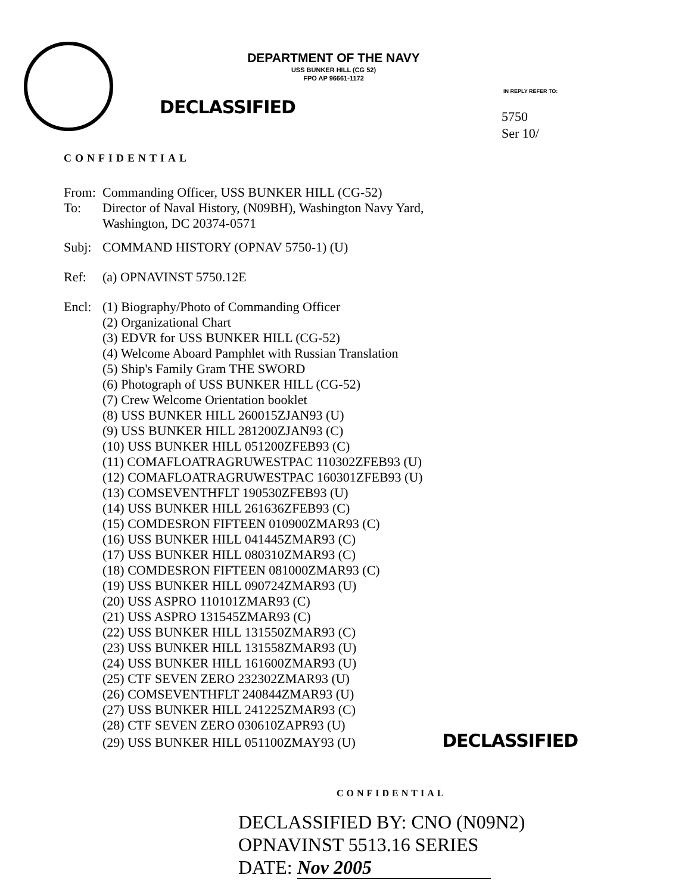DEPARTMENT OF THE NAVY
USS BUNKER HILL (CG 52)
FPO AP 96661-1172
DECLASSIFIED
IN REPLY REFER TO:
5750
Ser 10/
CONFIDENTIAL
From: Commanding Officer, USS BUNKER HILL (CG-52)
To: Director of Naval History, (N09BH), Washington Navy Yard,
Washington, DC 20374-0571
Subj: COMMAND HISTORY (OPNAV 5750-1) (U)
Ref: (a) OPNAVINST 5750.12E
Encl: (1) Biography/Photo of Commanding Officer
(2) Organizational Chart
(3) EDVR for USS BUNKER HILL (CG-52)
(4) Welcome Aboard Pamphlet with Russian Translation
(5) Ship's Family Gram THE SWORD
(6) Photograph of USS BUNKER HILL (CG-52)
(7) Crew Welcome Orientation booklet
(8) USS BUNKER HILL 260015ZJAN93 (U)
(9) USS BUNKER HILL 281200ZJAN93 (C)
(10) USS BUNKER HILL 051200ZFEB93 (C)
(11) COMAFLOATRAGRUWESTPAC 110302ZFEB93 (U)
(12) COMAFLOATRAGRUWESTPAC 160301ZFEB93 (U)
(13) COMSEVENTHFLT 190530ZFEB93 (U)
(14) USS BUNKER HILL 261636ZFEB93 (C)
(15) COMDESRON FIFTEEN 010900ZMAR93 (C)
(16) USS BUNKER HILL 041445ZMAR93 (C)
(17) USS BUNKER HILL 080310ZMAR93 (C)
(18) COMDESRON FIFTEEN 081000ZMAR93 (C)
(19) USS BUNKER HILL 090724ZMAR93 (U)
(20) USS ASPRO 110101ZMAR93 (C)
(21) USS ASPRO 131545ZMAR93 (C)
(22) USS BUNKER HILL 131550ZMAR93 (C)
(23) USS BUNKER HILL 131558ZMAR93 (U)
(24) USS BUNKER HILL 161600ZMAR93 (U)
(25) CTF SEVEN ZERO 232302ZMAR93 (U)
(26) COMSEVENTHFLT 240844ZMAR93 (U)
(27) USS BUNKER HILL 241225ZMAR93 (C)
(28) CTF SEVEN ZERO 030610ZAPR93 (U)
(29) USS BUNKER HILL 051100ZMAY93 (U) DECLASSIFIED
CONFIDENTIAL
DECLASSIFIED BY: CNO (N09N2)
OPNAVINST 5513.16 SERIES
DATE: Nov 2005